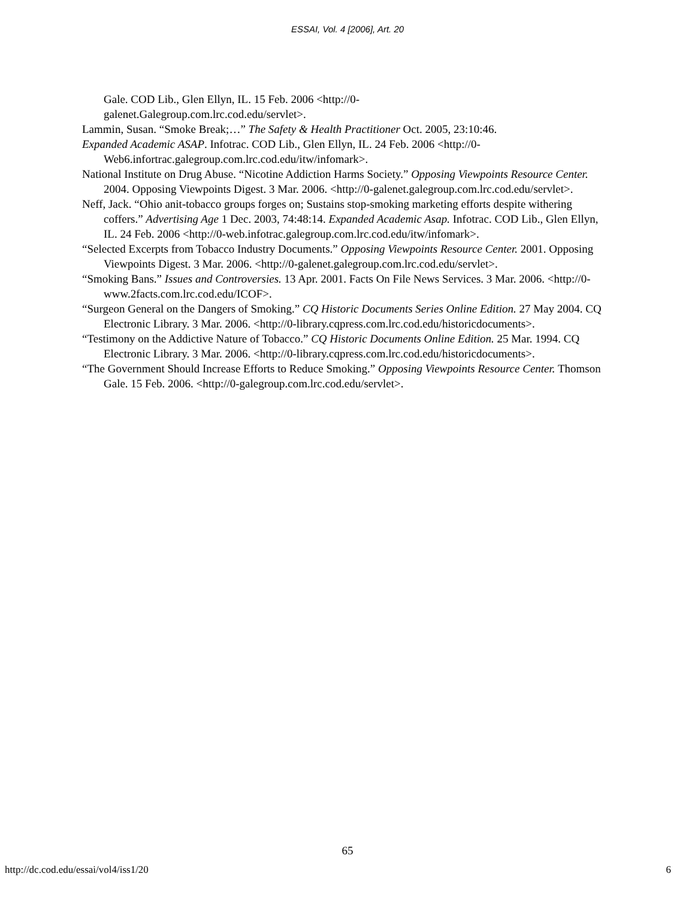ESSAI, Vol. 4 [2006], Art. 20
Gale. COD Lib., Glen Ellyn, IL. 15 Feb. 2006 <http://0-
galenet.Galegroup.com.lrc.cod.edu/servlet>.
Lammin, Susan. “Smoke Break;…” The Safety & Health Practitioner Oct. 2005, 23:10:46.
Expanded Academic ASAP. Infotrac. COD Lib., Glen Ellyn, IL. 24 Feb. 2006 <http://0-Web6.infortrac.galegroup.com.lrc.cod.edu/itw/infomark>.
National Institute on Drug Abuse. “Nicotine Addiction Harms Society.” Opposing Viewpoints Resource Center. 2004. Opposing Viewpoints Digest. 3 Mar. 2006. <http://0-galenet.galegroup.com.lrc.cod.edu/servlet>.
Neff, Jack. “Ohio anit-tobacco groups forges on; Sustains stop-smoking marketing efforts despite withering coffers.” Advertising Age 1 Dec. 2003, 74:48:14. Expanded Academic Asap. Infotrac. COD Lib., Glen Ellyn, IL. 24 Feb. 2006 <http://0-web.infotrac.galegroup.com.lrc.cod.edu/itw/infomark>.
“Selected Excerpts from Tobacco Industry Documents.” Opposing Viewpoints Resource Center. 2001. Opposing Viewpoints Digest. 3 Mar. 2006. <http://0-galenet.galegroup.com.lrc.cod.edu/servlet>.
“Smoking Bans.” Issues and Controversies. 13 Apr. 2001. Facts On File News Services. 3 Mar. 2006. <http://0-www.2facts.com.lrc.cod.edu/ICOF>.
“Surgeon General on the Dangers of Smoking.” CQ Historic Documents Series Online Edition. 27 May 2004. CQ Electronic Library. 3 Mar. 2006. <http://0-library.cqpress.com.lrc.cod.edu/historicdocuments>.
“Testimony on the Addictive Nature of Tobacco.” CQ Historic Documents Online Edition. 25 Mar. 1994. CQ Electronic Library. 3 Mar. 2006. <http://0-library.cqpress.com.lrc.cod.edu/historicdocuments>.
“The Government Should Increase Efforts to Reduce Smoking.” Opposing Viewpoints Resource Center. Thomson Gale. 15 Feb. 2006. <http://0-galegroup.com.lrc.cod.edu/servlet>.
65
http://dc.cod.edu/essai/vol4/iss1/20 6